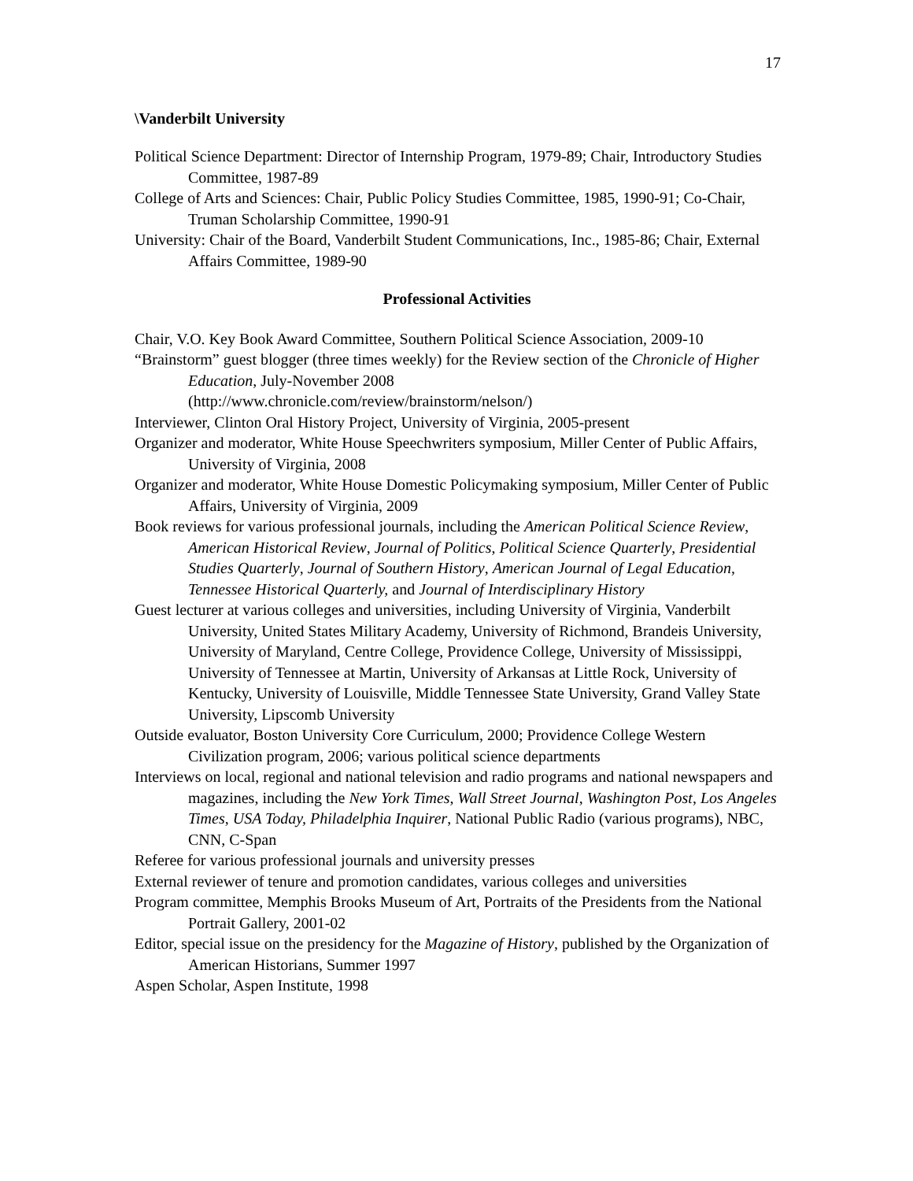17
\Vanderbilt University
Political Science Department: Director of Internship Program, 1979-89; Chair, Introductory Studies Committee, 1987-89
College of Arts and Sciences: Chair, Public Policy Studies Committee, 1985, 1990-91; Co-Chair, Truman Scholarship Committee, 1990-91
University: Chair of the Board, Vanderbilt Student Communications, Inc., 1985-86; Chair, External Affairs Committee, 1989-90
Professional Activities
Chair, V.O. Key Book Award Committee, Southern Political Science Association, 2009-10
“Brainstorm” guest blogger (three times weekly) for the Review section of the Chronicle of Higher Education, July-November 2008
(http://www.chronicle.com/review/brainstorm/nelson/)
Interviewer, Clinton Oral History Project, University of Virginia, 2005-present
Organizer and moderator, White House Speechwriters symposium, Miller Center of Public Affairs, University of Virginia, 2008
Organizer and moderator, White House Domestic Policymaking symposium, Miller Center of Public Affairs, University of Virginia, 2009
Book reviews for various professional journals, including the American Political Science Review, American Historical Review, Journal of Politics, Political Science Quarterly, Presidential Studies Quarterly, Journal of Southern History, American Journal of Legal Education, Tennessee Historical Quarterly, and Journal of Interdisciplinary History
Guest lecturer at various colleges and universities, including University of Virginia, Vanderbilt University, United States Military Academy, University of Richmond, Brandeis University, University of Maryland, Centre College, Providence College, University of Mississippi, University of Tennessee at Martin, University of Arkansas at Little Rock, University of Kentucky, University of Louisville, Middle Tennessee State University, Grand Valley State University, Lipscomb University
Outside evaluator, Boston University Core Curriculum, 2000; Providence College Western Civilization program, 2006; various political science departments
Interviews on local, regional and national television and radio programs and national newspapers and magazines, including the New York Times, Wall Street Journal, Washington Post, Los Angeles Times, USA Today, Philadelphia Inquirer, National Public Radio (various programs), NBC, CNN, C-Span
Referee for various professional journals and university presses
External reviewer of tenure and promotion candidates, various colleges and universities
Program committee, Memphis Brooks Museum of Art, Portraits of the Presidents from the National Portrait Gallery, 2001-02
Editor, special issue on the presidency for the Magazine of History, published by the Organization of American Historians, Summer 1997
Aspen Scholar, Aspen Institute, 1998